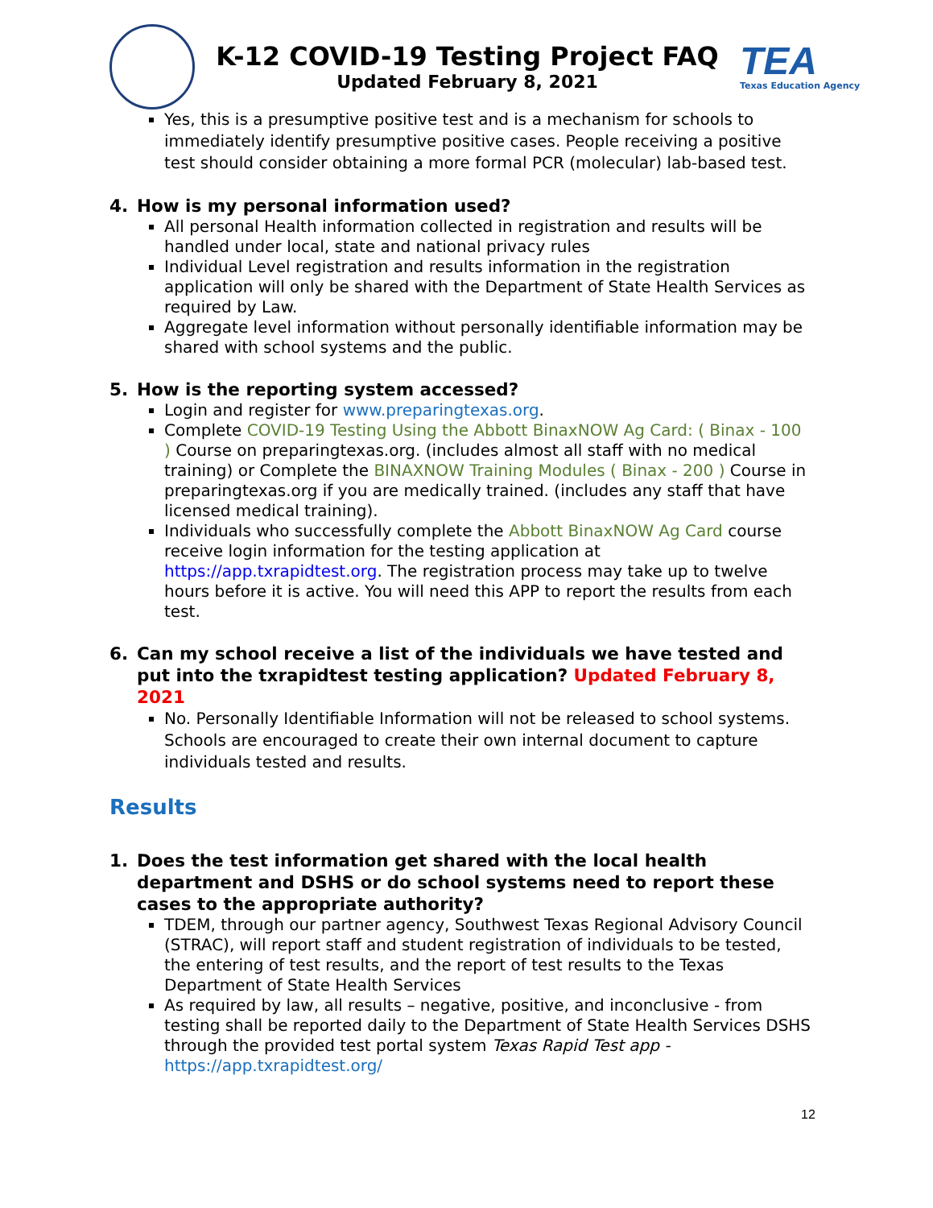K-12 COVID-19 Testing Project FAQ
Updated February 8, 2021
TEA
Texas Education Agency
Yes, this is a presumptive positive test and is a mechanism for schools to immediately identify presumptive positive cases. People receiving a positive test should consider obtaining a more formal PCR (molecular) lab-based test.
4. How is my personal information used?
All personal Health information collected in registration and results will be handled under local, state and national privacy rules
Individual Level registration and results information in the registration application will only be shared with the Department of State Health Services as required by Law.
Aggregate level information without personally identifiable information may be shared with school systems and the public.
5. How is the reporting system accessed?
Login and register for www.preparingtexas.org.
Complete COVID-19 Testing Using the Abbott BinaxNOW Ag Card: ( Binax - 100 ) Course on preparingtexas.org. (includes almost all staff with no medical training) or Complete the BINAXNOW Training Modules ( Binax - 200 ) Course in preparingtexas.org if you are medically trained. (includes any staff that have licensed medical training).
Individuals who successfully complete the Abbott BinaxNOW Ag Card course receive login information for the testing application at https://app.txrapidtest.org. The registration process may take up to twelve hours before it is active. You will need this APP to report the results from each test.
6. Can my school receive a list of the individuals we have tested and put into the txrapidtest testing application? Updated February 8, 2021
No. Personally Identifiable Information will not be released to school systems. Schools are encouraged to create their own internal document to capture individuals tested and results.
Results
1. Does the test information get shared with the local health department and DSHS or do school systems need to report these cases to the appropriate authority?
TDEM, through our partner agency, Southwest Texas Regional Advisory Council (STRAC), will report staff and student registration of individuals to be tested, the entering of test results, and the report of test results to the Texas Department of State Health Services
As required by law, all results – negative, positive, and inconclusive - from testing shall be reported daily to the Department of State Health Services DSHS through the provided test portal system Texas Rapid Test app - https://app.txrapidtest.org/
12